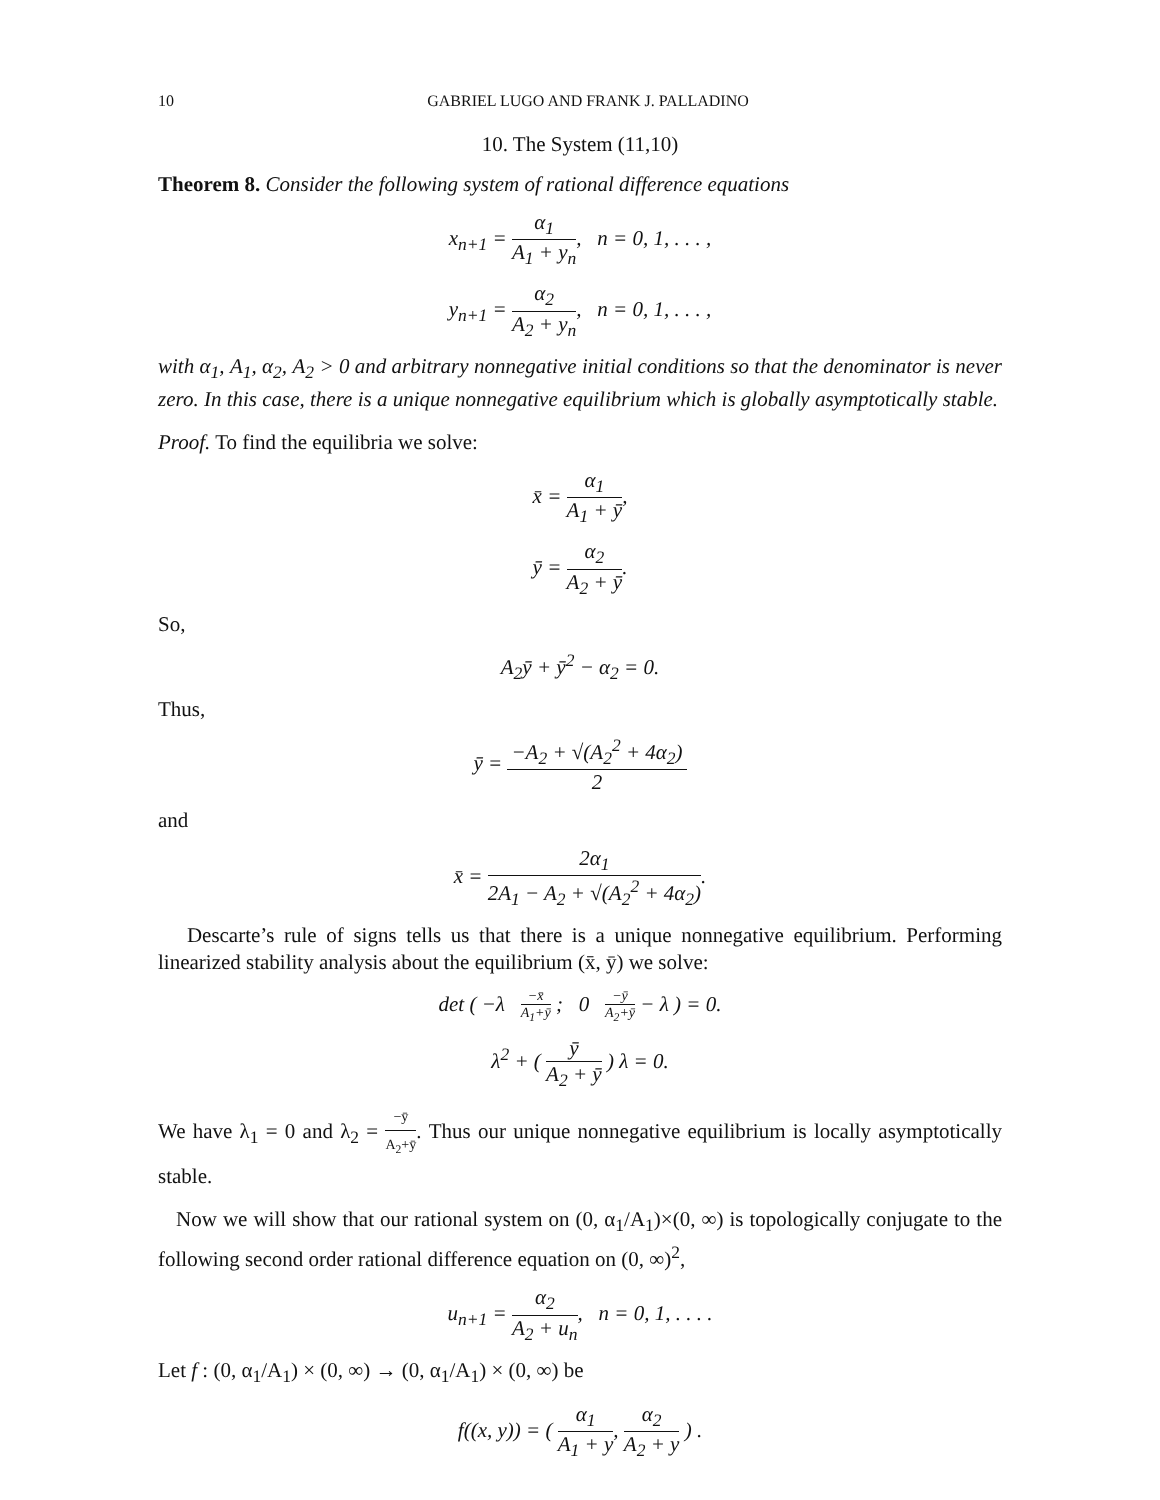10 GABRIEL LUGO AND FRANK J. PALLADINO
10. The System (11,10)
Theorem 8. Consider the following system of rational difference equations
x<sub>n+1</sub> = α<sub>1</sub> A<sub>1</sub> + y<sub>n</sub>, n = 0, 1, . . . ,
y<sub>n+1</sub> = α<sub>2</sub> A<sub>2</sub> + y<sub>n</sub>, n = 0, 1, . . . ,
with α<sub>1</sub>, A<sub>1</sub>, α<sub>2</sub>, A<sub>2</sub> > 0 and arbitrary nonnegative initial conditions so that the denominator is never zero. In this case, there is a unique nonnegative equilibrium which is globally asymptotically stable.
Proof. To find the equilibria we solve:
x̄ = α<sub>1</sub> A<sub>1</sub> + ȳ,
ȳ = α<sub>2</sub> A<sub>2</sub> + ȳ.
So,
A<sub>2</sub>ȳ + ȳ<sup>2</sup> − α<sub>2</sub> = 0.
Thus,
ȳ = −A<sub>2</sub> + √(A<sub>2</sub><sup>2</sup> + 4α<sub>2</sub>) 2
and
x̄ = 2α<sub>1</sub> 2A<sub>1</sub> − A<sub>2</sub> + √(A<sub>2</sub><sup>2</sup> + 4α<sub>2</sub>).
Descarte’s rule of signs tells us that there is a unique nonnegative equilibrium. Performing linearized stability analysis about the equilibrium (x̄, ȳ) we solve:
det ( −λ −x̄ A<sub>1</sub>+ȳ ; 0 −ȳ A<sub>2</sub>+ȳ − λ ) = 0.
λ<sup>2</sup> + ( ȳ A<sub>2</sub> + ȳ ) λ = 0.
We have λ<sub>1</sub> = 0 and λ<sub>2</sub> = −ȳ A<sub>2</sub>+ȳ. Thus our unique nonnegative equilibrium is locally asymptotically stable.
Now we will show that our rational system on (0, α<sub>1</sub>/A<sub>1</sub>)×(0, ∞) is topologically conjugate to the following second order rational difference equation on (0, ∞)<sup>2</sup>,
u<sub>n+1</sub> = α<sub>2</sub> A<sub>2</sub> + u<sub>n</sub>, n = 0, 1, . . . .
Let f : (0, α<sub>1</sub>/A<sub>1</sub>) × (0, ∞) → (0, α<sub>1</sub>/A<sub>1</sub>) × (0, ∞) be
f((x, y)) = ( α<sub>1</sub> A<sub>1</sub> + y, α<sub>2</sub> A<sub>2</sub> + y ) .